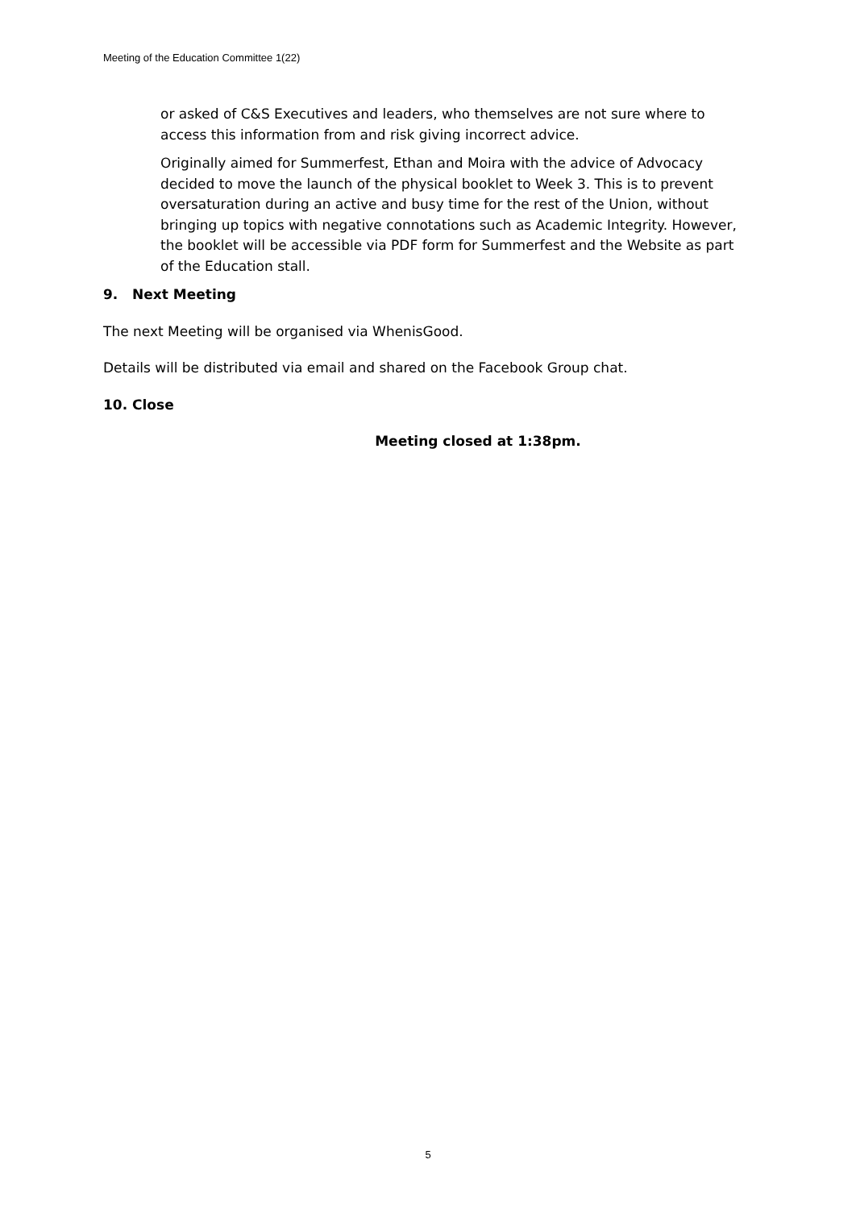Meeting of the Education Committee 1(22)
or asked of C&S Executives and leaders, who themselves are not sure where to access this information from and risk giving incorrect advice.
Originally aimed for Summerfest, Ethan and Moira with the advice of Advocacy decided to move the launch of the physical booklet to Week 3. This is to prevent oversaturation during an active and busy time for the rest of the Union, without bringing up topics with negative connotations such as Academic Integrity. However, the booklet will be accessible via PDF form for Summerfest and the Website as part of the Education stall.
9. Next Meeting
The next Meeting will be organised via WhenisGood.
Details will be distributed via email and shared on the Facebook Group chat.
10. Close
Meeting closed at 1:38pm.
5